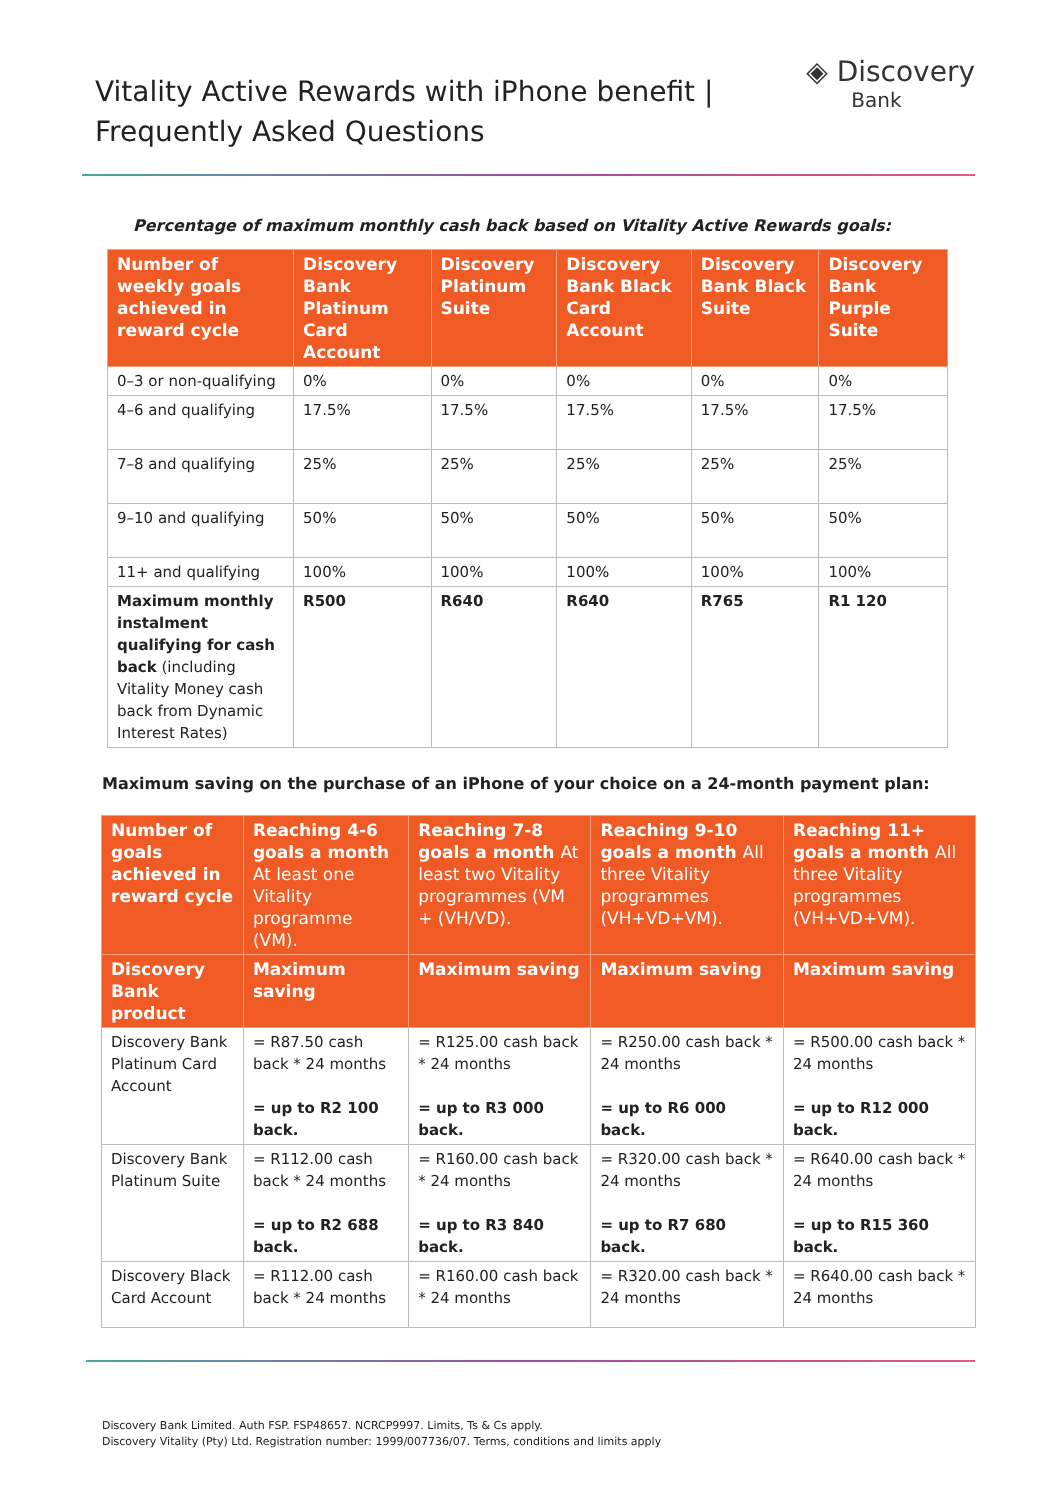Vitality Active Rewards with iPhone benefit |
Frequently Asked Questions
◈ Discovery
Bank
Percentage of maximum monthly cash back based on Vitality Active Rewards goals:
| Number of weekly goals achieved in reward cycle | Discovery Bank Platinum Card Account | Discovery Platinum Suite | Discovery Bank Black Card Account | Discovery Bank Black Suite | Discovery Bank Purple Suite |
| --- | --- | --- | --- | --- | --- |
| 0–3 or non-qualifying | 0% | 0% | 0% | 0% | 0% |
| 4–6 and qualifying | 17.5% | 17.5% | 17.5% | 17.5% | 17.5% |
| 7–8 and qualifying | 25% | 25% | 25% | 25% | 25% |
| 9–10 and qualifying | 50% | 50% | 50% | 50% | 50% |
| 11+ and qualifying | 100% | 100% | 100% | 100% | 100% |
| Maximum monthly instalment qualifying for cash back (including Vitality Money cash back from Dynamic Interest Rates) | R500 | R640 | R640 | R765 | R1 120 |
Maximum saving on the purchase of an iPhone of your choice on a 24-month payment plan:
| Number of goals achieved in reward cycle | Reaching 4-6 goals a month At least one Vitality programme (VM). | Reaching 7-8 goals a month At least two Vitality programmes (VM + (VH/VD). | Reaching 9-10 goals a month All three Vitality programmes (VH+VD+VM). | Reaching 11+ goals a month All three Vitality programmes (VH+VD+VM). |
| --- | --- | --- | --- | --- |
| Discovery Bank product | Maximum saving | Maximum saving | Maximum saving | Maximum saving |
| Discovery Bank Platinum Card Account | = R87.50 cash back * 24 months = up to R2 100 back. | = R125.00 cash back * 24 months = up to R3 000 back. | = R250.00 cash back * 24 months = up to R6 000 back. | = R500.00 cash back * 24 months = up to R12 000 back. |
| Discovery Bank Platinum Suite | = R112.00 cash back * 24 months = up to R2 688 back. | = R160.00 cash back * 24 months = up to R3 840 back. | = R320.00 cash back * 24 months = up to R7 680 back. | = R640.00 cash back * 24 months = up to R15 360 back. |
| Discovery Black Card Account | = R112.00 cash back * 24 months | = R160.00 cash back * 24 months | = R320.00 cash back * 24 months | = R640.00 cash back * 24 months |
Discovery Bank Limited. Auth FSP. FSP48657. NCRCP9997. Limits, Ts & Cs apply.
Discovery Vitality (Pty) Ltd. Registration number: 1999/007736/07. Terms, conditions and limits apply